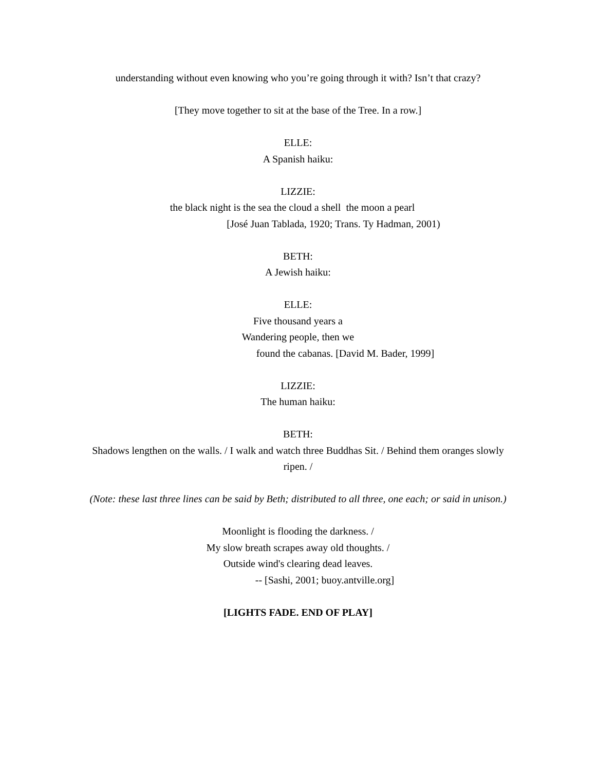understanding without even knowing who you’re going through it with? Isn’t that crazy?
[They move together to sit at the base of the Tree. In a row.]
ELLE:
A Spanish haiku:
LIZZIE:
the black night is the sea the cloud a shell the moon a pearl
[José Juan Tablada, 1920; Trans. Ty Hadman, 2001)
BETH:
A Jewish haiku:
ELLE:
Five thousand years a
Wandering people, then we
found the cabanas. [David M. Bader, 1999]
LIZZIE:
The human haiku:
BETH:
Shadows lengthen on the walls. / I walk and watch three Buddhas Sit. / Behind them oranges slowly
ripen. /
(Note: these last three lines can be said by Beth; distributed to all three, one each; or said in unison.)
Moonlight is flooding the darkness. /
My slow breath scrapes away old thoughts. /
Outside wind's clearing dead leaves.
-- [Sashi, 2001; buoy.antville.org]
[LIGHTS FADE. END OF PLAY]